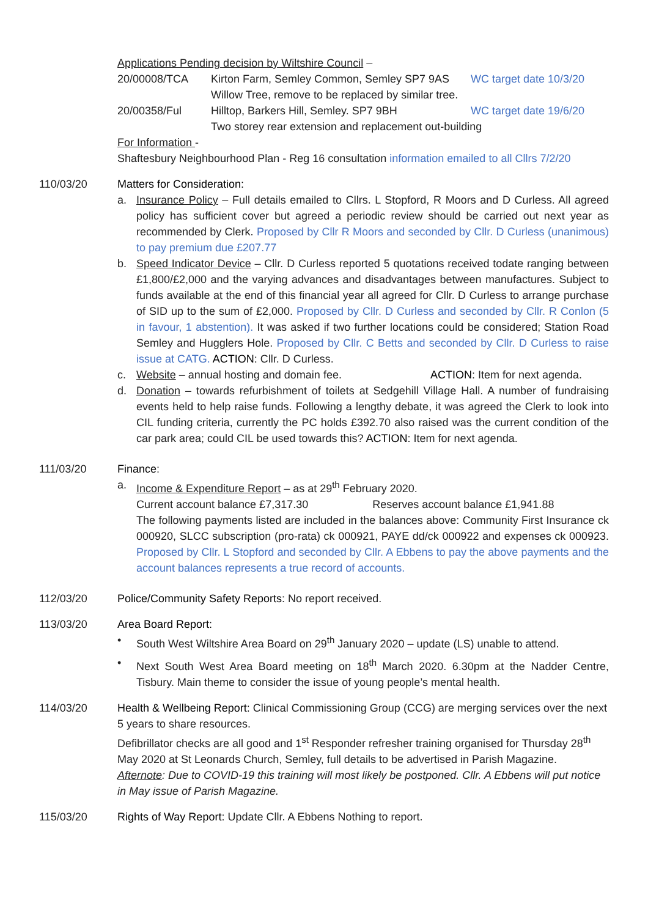Applications Pending decision by Wiltshire Council –
20/00008/TCA Kirton Farm, Semley Common, Semley SP7 9AS WC target date 10/3/20
Willow Tree, remove to be replaced by similar tree.
20/00358/Ful Hilltop, Barkers Hill, Semley. SP7 9BH WC target date 19/6/20
Two storey rear extension and replacement out-building
For Information -
Shaftesbury Neighbourhood Plan - Reg 16 consultation information emailed to all Cllrs 7/2/20
110/03/20 Matters for Consideration:
a. Insurance Policy – Full details emailed to Cllrs. L Stopford, R Moors and D Curless. All agreed policy has sufficient cover but agreed a periodic review should be carried out next year as recommended by Clerk. Proposed by Cllr R Moors and seconded by Cllr. D Curless (unanimous) to pay premium due £207.77
b. Speed Indicator Device – Cllr. D Curless reported 5 quotations received todate ranging between £1,800/£2,000 and the varying advances and disadvantages between manufactures. Subject to funds available at the end of this financial year all agreed for Cllr. D Curless to arrange purchase of SID up to the sum of £2,000. Proposed by Cllr. D Curless and seconded by Cllr. R Conlon (5 in favour, 1 abstention). It was asked if two further locations could be considered; Station Road Semley and Hugglers Hole. Proposed by Cllr. C Betts and seconded by Cllr. D Curless to raise issue at CATG. ACTION: Cllr. D Curless.
c. Website – annual hosting and domain fee. ACTION: Item for next agenda.
d. Donation – towards refurbishment of toilets at Sedgehill Village Hall. A number of fundraising events held to help raise funds. Following a lengthy debate, it was agreed the Clerk to look into CIL funding criteria, currently the PC holds £392.70 also raised was the current condition of the car park area; could CIL be used towards this? ACTION: Item for next agenda.
111/03/20 Finance:
a. Income & Expenditure Report – as at 29<sup>th</sup> February 2020.
Current account balance £7,317.30 Reserves account balance £1,941.88
The following payments listed are included in the balances above: Community First Insurance ck 000920, SLCC subscription (pro-rata) ck 000921, PAYE dd/ck 000922 and expenses ck 000923. Proposed by Cllr. L Stopford and seconded by Cllr. A Ebbens to pay the above payments and the account balances represents a true record of accounts.
112/03/20 Police/Community Safety Reports: No report received.
113/03/20 Area Board Report:
• South West Wiltshire Area Board on 29<sup>th</sup> January 2020 – update (LS) unable to attend.
• Next South West Area Board meeting on 18<sup>th</sup> March 2020. 6.30pm at the Nadder Centre, Tisbury. Main theme to consider the issue of young people’s mental health.
114/03/20 Health & Wellbeing Report: Clinical Commissioning Group (CCG) are merging services over the next 5 years to share resources.
Defibrillator checks are all good and 1<sup>st</sup> Responder refresher training organised for Thursday 28<sup>th</sup> May 2020 at St Leonards Church, Semley, full details to be advertised in Parish Magazine.
Afternote: Due to COVID-19 this training will most likely be postponed. Cllr. A Ebbens will put notice in May issue of Parish Magazine.
115/03/20 Rights of Way Report: Update Cllr. A Ebbens Nothing to report.